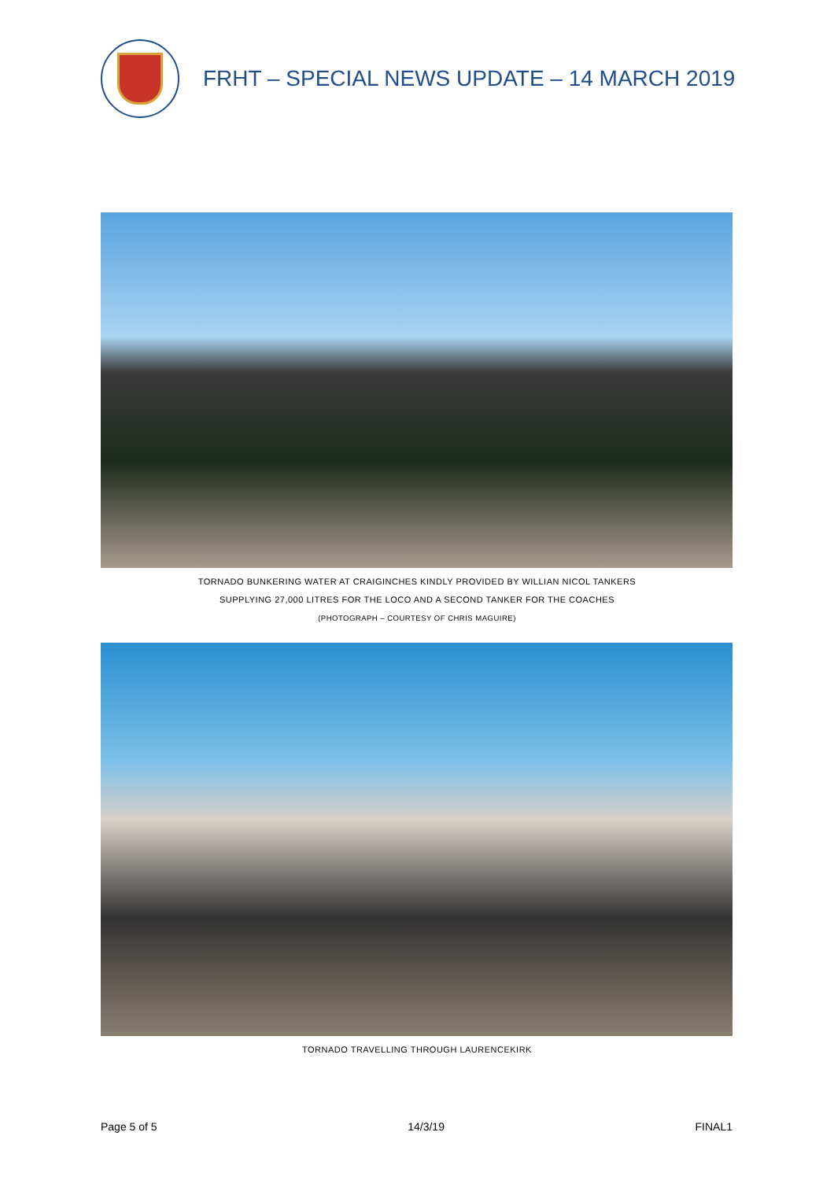FRHT – SPECIAL NEWS UPDATE – 14 MARCH 2019
TORNADO BUNKERING WATER AT CRAIGINCHES KINDLY PROVIDED BY WILLIAN NICOL TANKERS
SUPPLYING 27,000 LITRES FOR THE LOCO AND A SECOND TANKER FOR THE COACHES
(PHOTOGRAPH – COURTESY OF CHRIS MAGUIRE)
TORNADO TRAVELLING THROUGH LAURENCEKIRK
Page 5 of 5 14/3/19 FINAL1